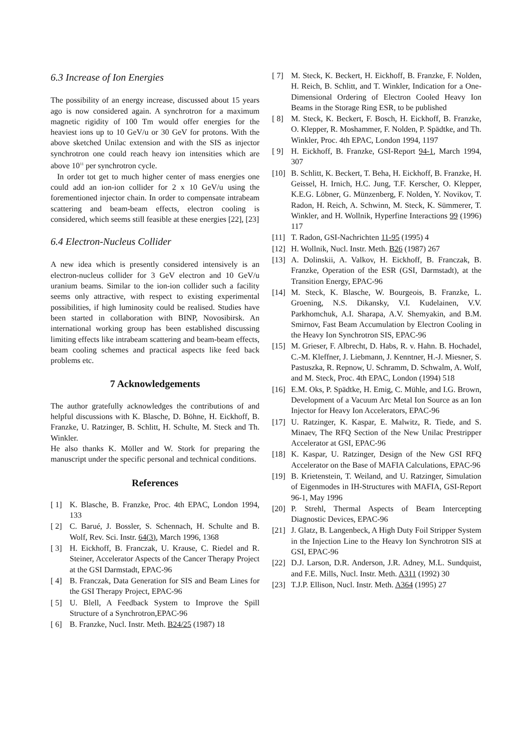6.3 Increase of Ion Energies
The possibility of an energy increase, discussed about 15 years ago is now considered again. A synchrotron for a maximum magnetic rigidity of 100 Tm would offer energies for the heaviest ions up to 10 GeV/u or 30 GeV for protons. With the above sketched Unilac extension and with the SIS as injector synchrotron one could reach heavy ion intensities which are above 10<sup>11</sup> per synchrotron cycle.
In order tot get to much higher center of mass energies one could add an ion-ion collider for 2 x 10 GeV/u using the forementioned injector chain. In order to compensate intrabeam scattering and beam-beam effects, electron cooling is considered, which seems still feasible at these energies [22], [23]
6.4 Electron-Nucleus Collider
A new idea which is presently considered intensively is an electron-nucleus collider for 3 GeV electron and 10 GeV/u uranium beams. Similar to the ion-ion collider such a facility seems only attractive, with respect to existing experimental possibilities, if high luminosity could be realised. Studies have been started in collaboration with BINP, Novosibirsk. An international working group has been established discussing limiting effects like intrabeam scattering and beam-beam effects, beam cooling schemes and practical aspects like feed back problems etc.
7 Acknowledgements
The author gratefully acknowledges the contributions of and helpful discussions with K. Blasche, D. Böhne, H. Eickhoff, B. Franzke, U. Ratzinger, B. Schlitt, H. Schulte, M. Steck and Th. Winkler.
He also thanks K. Möller and W. Stork for preparing the manuscript under the specific personal and technical conditions.
References
[ 1] K. Blasche, B. Franzke, Proc. 4th EPAC, London 1994, 133
[ 2] C. Barué, J. Bossler, S. Schennach, H. Schulte and B. Wolf, Rev. Sci. Instr. 64(3), March 1996, 1368
[ 3] H. Eickhoff, B. Franczak, U. Krause, C. Riedel and R. Steiner, Accelerator Aspects of the Cancer Therapy Project at the GSI Darmstadt, EPAC-96
[ 4] B. Franczak, Data Generation for SIS and Beam Lines for the GSI Therapy Project, EPAC-96
[ 5] U. Blell, A Feedback System to Improve the Spill Structure of a Synchrotron,EPAC-96
[ 6] B. Franzke, Nucl. Instr. Meth. B24/25 (1987) 18
[ 7] M. Steck, K. Beckert, H. Eickhoff, B. Franzke, F. Nolden, H. Reich, B. Schlitt, and T. Winkler, Indication for a One-Dimensional Ordering of Electron Cooled Heavy Ion Beams in the Storage Ring ESR, to be published
[ 8] M. Steck, K. Beckert, F. Bosch, H. Eickhoff, B. Franzke, O. Klepper, R. Moshammer, F. Nolden, P. Spädtke, and Th. Winkler, Proc. 4th EPAC, London 1994, 1197
[ 9] H. Eickhoff, B. Franzke, GSI-Report 94-1, March 1994, 307
[10] B. Schlitt, K. Beckert, T. Beha, H. Eickhoff, B. Franzke, H. Geissel, H. Irnich, H.C. Jung, T.F. Kerscher, O. Klepper, K.E.G. Löbner, G. Münzenberg, F. Nolden, Y. Novikov, T. Radon, H. Reich, A. Schwinn, M. Steck, K. Sümmerer, T. Winkler, and H. Wollnik, Hyperfine Interactions 99 (1996) 117
[11] T. Radon, GSI-Nachrichten 11-95 (1995) 4
[12] H. Wollnik, Nucl. Instr. Meth. B26 (1987) 267
[13] A. Dolinskii, A. Valkov, H. Eickhoff, B. Franczak, B. Franzke, Operation of the ESR (GSI, Darmstadt), at the Transition Energy, EPAC-96
[14] M. Steck, K. Blasche, W. Bourgeois, B. Franzke, L. Groening, N.S. Dikansky, V.I. Kudelainen, V.V. Parkhomchuk, A.I. Sharapa, A.V. Shemyakin, and B.M. Smirnov, Fast Beam Accumulation by Electron Cooling in the Heavy Ion Synchrotron SIS, EPAC-96
[15] M. Grieser, F. Albrecht, D. Habs, R. v. Hahn. B. Hochadel, C.-M. Kleffner, J. Liebmann, J. Kenntner, H.-J. Miesner, S. Pastuszka, R. Repnow, U. Schramm, D. Schwalm, A. Wolf, and M. Steck, Proc. 4th EPAC, London (1994) 518
[16] E.M. Oks, P. Spädtke, H. Emig, C. Mühle, and I.G. Brown, Development of a Vacuum Arc Metal Ion Source as an Ion Injector for Heavy Ion Accelerators, EPAC-96
[17] U. Ratzinger, K. Kaspar, E. Malwitz, R. Tiede, and S. Minaev, The RFQ Section of the New Unilac Prestripper Accelerator at GSI, EPAC-96
[18] K. Kaspar, U. Ratzinger, Design of the New GSI RFQ Accelerator on the Base of MAFIA Calculations, EPAC-96
[19] B. Krietenstein, T. Weiland, and U. Ratzinger, Simulation of Eigenmodes in IH-Structures with MAFIA, GSI-Report 96-1, May 1996
[20] P. Strehl, Thermal Aspects of Beam Intercepting Diagnostic Devices, EPAC-96
[21] J. Glatz, B. Langenbeck, A High Duty Foil Stripper System in the Injection Line to the Heavy Ion Synchrotron SIS at GSI, EPAC-96
[22] D.J. Larson, D.R. Anderson, J.R. Adney, M.L. Sundquist, and F.E. Mills, Nucl. Instr. Meth. A311 (1992) 30
[23] T.J.P. Ellison, Nucl. Instr. Meth. A364 (1995) 27